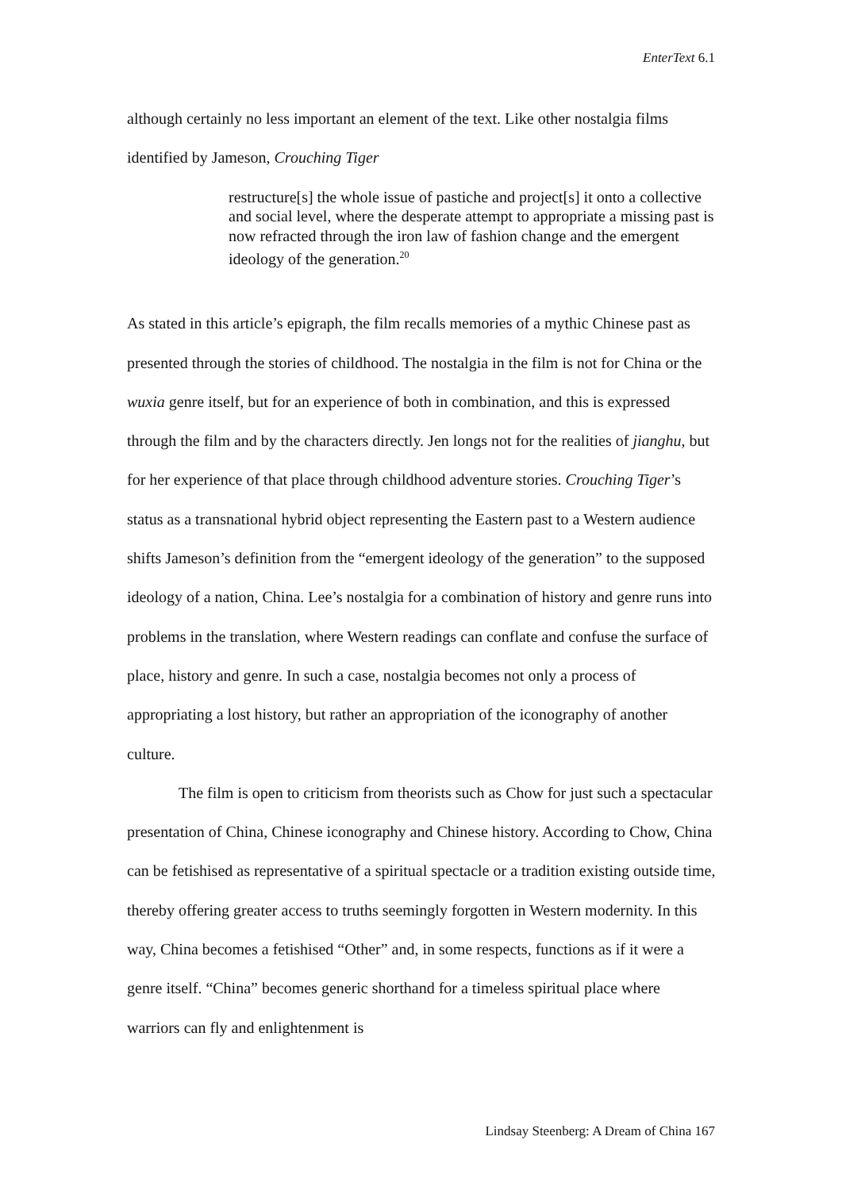EnterText 6.1
although certainly no less important an element of the text. Like other nostalgia films identified by Jameson, Crouching Tiger
restructure[s] the whole issue of pastiche and project[s] it onto a collective and social level, where the desperate attempt to appropriate a missing past is now refracted through the iron law of fashion change and the emergent ideology of the generation.<sup>20</sup>
As stated in this article’s epigraph, the film recalls memories of a mythic Chinese past as presented through the stories of childhood. The nostalgia in the film is not for China or the wuxia genre itself, but for an experience of both in combination, and this is expressed through the film and by the characters directly. Jen longs not for the realities of jianghu, but for her experience of that place through childhood adventure stories. Crouching Tiger’s status as a transnational hybrid object representing the Eastern past to a Western audience shifts Jameson’s definition from the “emergent ideology of the generation” to the supposed ideology of a nation, China. Lee’s nostalgia for a combination of history and genre runs into problems in the translation, where Western readings can conflate and confuse the surface of place, history and genre. In such a case, nostalgia becomes not only a process of appropriating a lost history, but rather an appropriation of the iconography of another culture.
The film is open to criticism from theorists such as Chow for just such a spectacular presentation of China, Chinese iconography and Chinese history. According to Chow, China can be fetishised as representative of a spiritual spectacle or a tradition existing outside time, thereby offering greater access to truths seemingly forgotten in Western modernity. In this way, China becomes a fetishised “Other” and, in some respects, functions as if it were a genre itself. “China” becomes generic shorthand for a timeless spiritual place where warriors can fly and enlightenment is
Lindsay Steenberg: A Dream of China 167